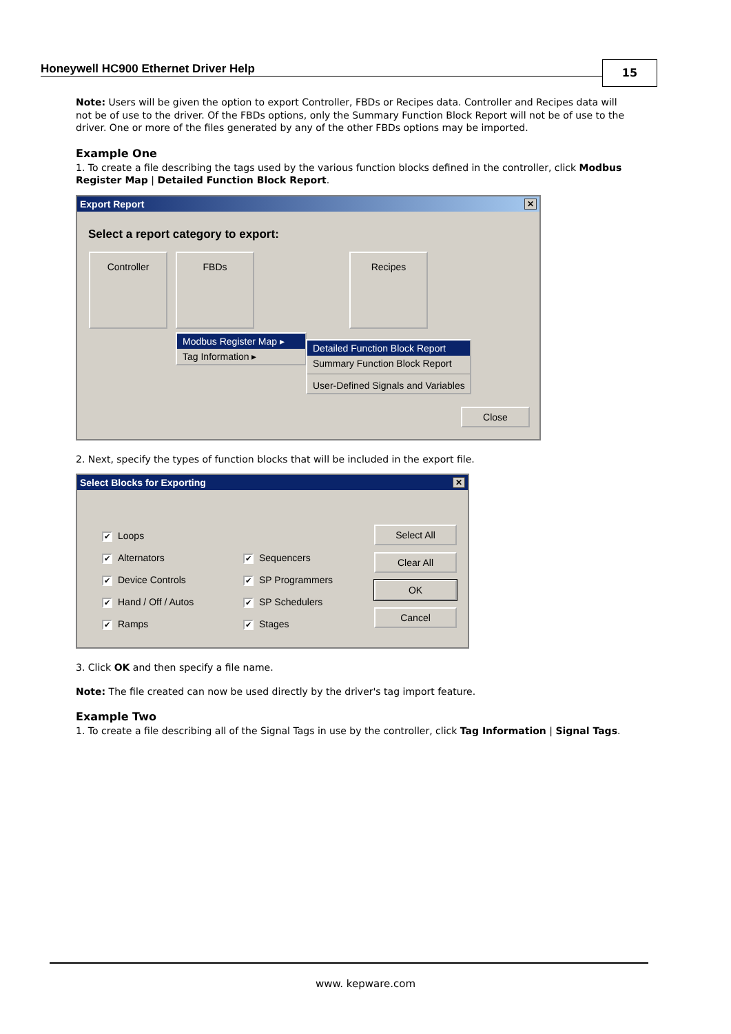Honeywell HC900 Ethernet Driver Help
15
Note: Users will be given the option to export Controller, FBDs or Recipes data. Controller and Recipes data will not be of use to the driver. Of the FBDs options, only the Summary Function Block Report will not be of use to the driver. One or more of the files generated by any of the other FBDs options may be imported.
Example One
1. To create a file describing the tags used by the various function blocks defined in the controller, click Modbus Register Map | Detailed Function Block Report.
Export Report ✕
Select a report category to export:
Controller FBDs Recipes
Modbus Register Map ▸
Tag Information ▸
Detailed Function Block Report
Summary Function Block Report
User-Defined Signals and Variables
Close
2. Next, specify the types of function blocks that will be included in the export file.
Select Blocks for Exporting ✕
✔ Loops
✔ Alternators
✔ Device Controls
✔ Hand / Off / Autos
✔ Ramps
✔ Sequencers
✔ SP Programmers
✔ SP Schedulers
✔ Stages
Select All
Clear All
OK
Cancel
3. Click OK and then specify a file name.
Note: The file created can now be used directly by the driver's tag import feature.
Example Two
1. To create a file describing all of the Signal Tags in use by the controller, click Tag Information | Signal Tags.
www. kepware.com